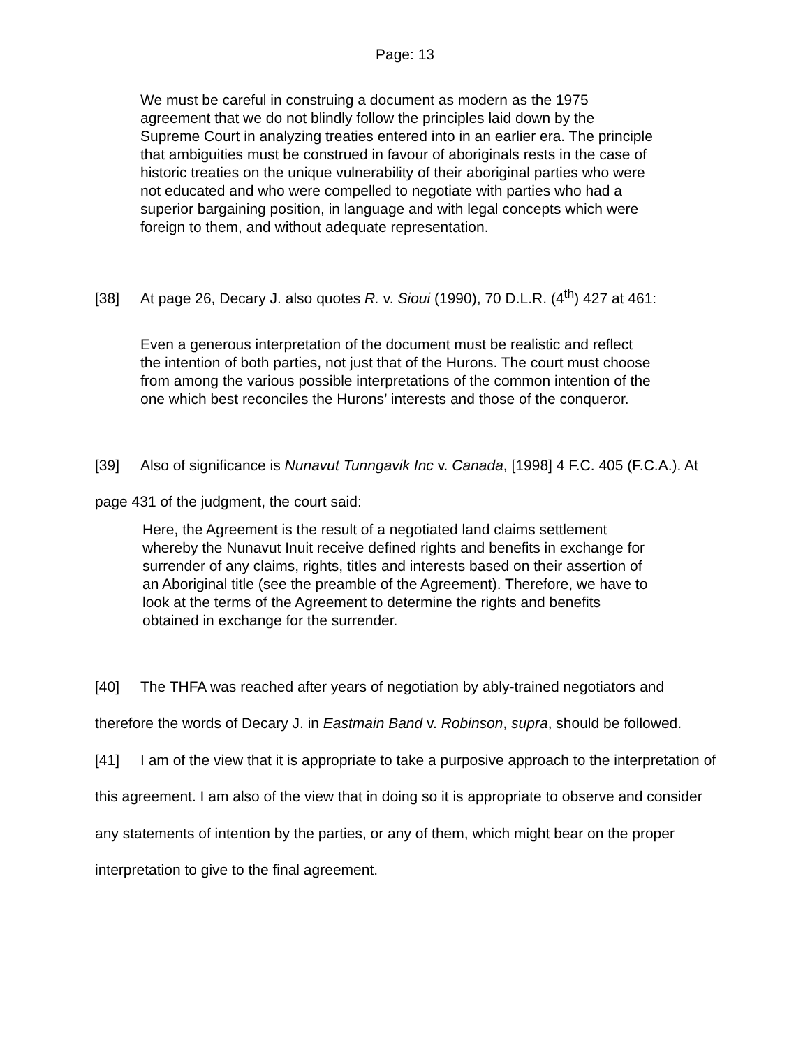Page: 13
We must be careful in construing a document as modern as the 1975 agreement that we do not blindly follow the principles laid down by the Supreme Court in analyzing treaties entered into in an earlier era. The principle that ambiguities must be construed in favour of aboriginals rests in the case of historic treaties on the unique vulnerability of their aboriginal parties who were not educated and who were compelled to negotiate with parties who had a superior bargaining position, in language and with legal concepts which were foreign to them, and without adequate representation.
[38] At page 26, Decary J. also quotes R. v. Sioui (1990), 70 D.L.R. (4<sup>th</sup>) 427 at 461:
Even a generous interpretation of the document must be realistic and reflect the intention of both parties, not just that of the Hurons. The court must choose from among the various possible interpretations of the common intention of the one which best reconciles the Hurons’ interests and those of the conqueror.
[39] Also of significance is Nunavut Tunngavik Inc v. Canada, [1998] 4 F.C. 405 (F.C.A.). At page 431 of the judgment, the court said:
Here, the Agreement is the result of a negotiated land claims settlement whereby the Nunavut Inuit receive defined rights and benefits in exchange for surrender of any claims, rights, titles and interests based on their assertion of an Aboriginal title (see the preamble of the Agreement). Therefore, we have to look at the terms of the Agreement to determine the rights and benefits obtained in exchange for the surrender.
[40] The THFA was reached after years of negotiation by ably-trained negotiators and therefore the words of Decary J. in Eastmain Band v. Robinson, supra, should be followed.
[41] I am of the view that it is appropriate to take a purposive approach to the interpretation of this agreement. I am also of the view that in doing so it is appropriate to observe and consider any statements of intention by the parties, or any of them, which might bear on the proper interpretation to give to the final agreement.